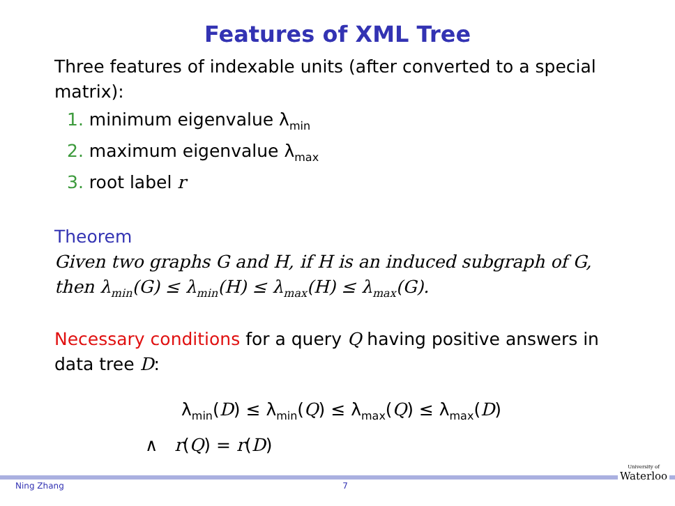Features of XML Tree
Three features of indexable units (after converted to a special matrix):
1. minimum eigenvalue λ<sub>min</sub>
2. maximum eigenvalue λ<sub>max</sub>
3. root label r
Theorem
Given two graphs G and H, if H is an induced subgraph of G, then λ<sub>min</sub>(G) ≤ λ<sub>min</sub>(H) ≤ λ<sub>max</sub>(H) ≤ λ<sub>max</sub>(G).
Necessary conditions for a query Q having positive answers in data tree D:
λ<sub>min</sub>(D) ≤ λ<sub>min</sub>(Q) ≤ λ<sub>max</sub>(Q) ≤ λ<sub>max</sub>(D)
∧ r(Q) = r(D)
Ning Zhang 7
University of
Waterloo